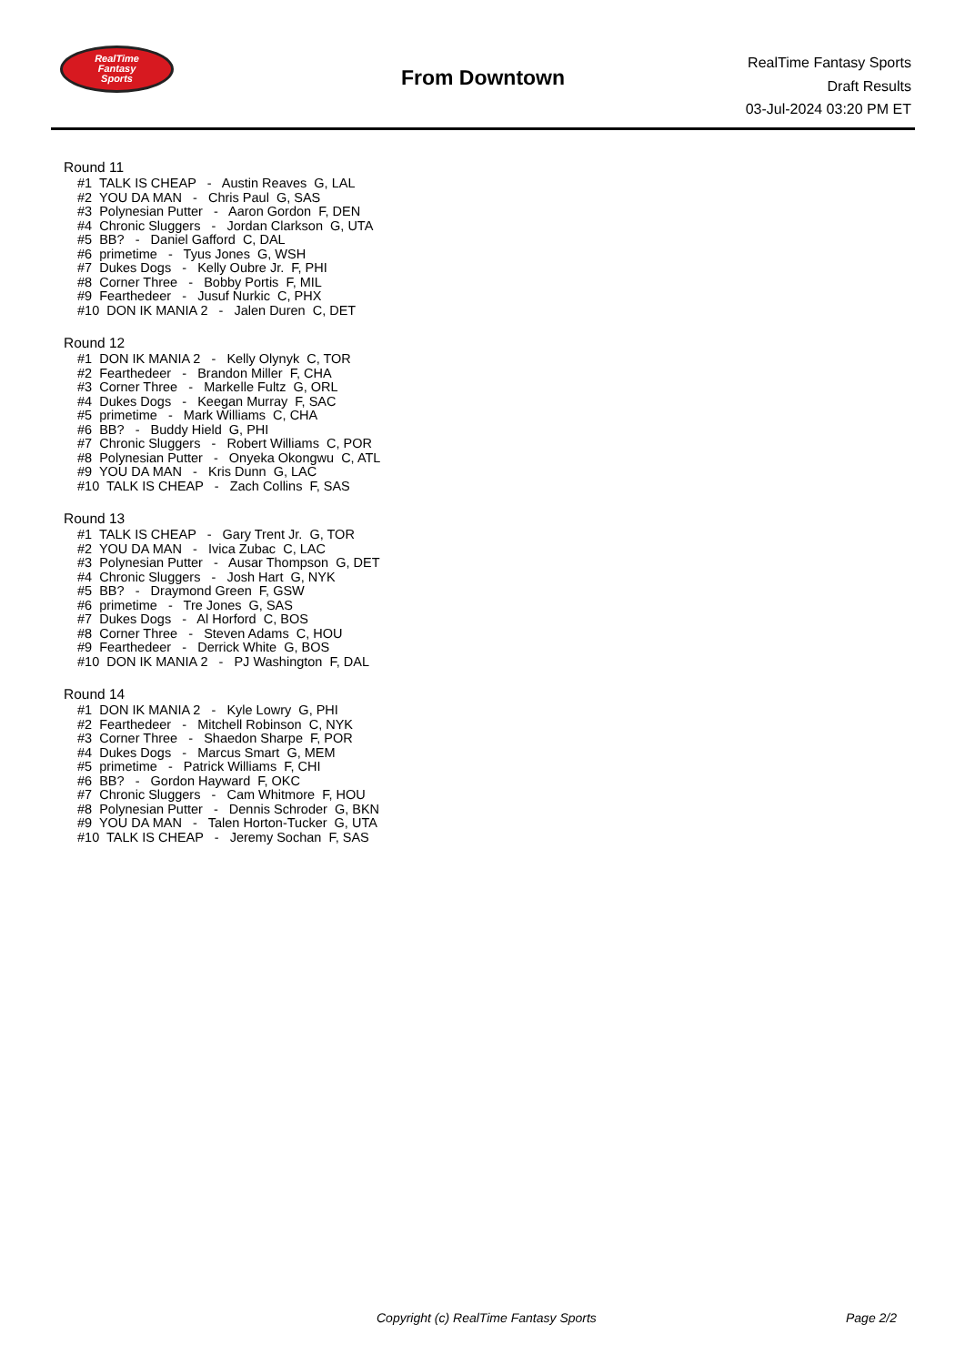RealTime
Fantasy
Sports
From Downtown
RealTime Fantasy Sports
Draft Results
03-Jul-2024 03:20 PM ET
Round 11
#1 TALK IS CHEAP - Austin Reaves G, LAL #2 YOU DA MAN - Chris Paul G, SAS #3 Polynesian Putter - Aaron Gordon F, DEN #4 Chronic Sluggers - Jordan Clarkson G, UTA #5 BB? - Daniel Gafford C, DAL #6 primetime - Tyus Jones G, WSH #7 Dukes Dogs - Kelly Oubre Jr. F, PHI #8 Corner Three - Bobby Portis F, MIL #9 Fearthedeer - Jusuf Nurkic C, PHX #10 DON IK MANIA 2 - Jalen Duren C, DET
Round 12
#1 DON IK MANIA 2 - Kelly Olynyk C, TOR #2 Fearthedeer - Brandon Miller F, CHA #3 Corner Three - Markelle Fultz G, ORL #4 Dukes Dogs - Keegan Murray F, SAC #5 primetime - Mark Williams C, CHA #6 BB? - Buddy Hield G, PHI #7 Chronic Sluggers - Robert Williams C, POR #8 Polynesian Putter - Onyeka Okongwu C, ATL #9 YOU DA MAN - Kris Dunn G, LAC #10 TALK IS CHEAP - Zach Collins F, SAS
Round 13
#1 TALK IS CHEAP - Gary Trent Jr. G, TOR #2 YOU DA MAN - Ivica Zubac C, LAC #3 Polynesian Putter - Ausar Thompson G, DET #4 Chronic Sluggers - Josh Hart G, NYK #5 BB? - Draymond Green F, GSW #6 primetime - Tre Jones G, SAS #7 Dukes Dogs - Al Horford C, BOS #8 Corner Three - Steven Adams C, HOU #9 Fearthedeer - Derrick White G, BOS #10 DON IK MANIA 2 - PJ Washington F, DAL
Round 14
#1 DON IK MANIA 2 - Kyle Lowry G, PHI #2 Fearthedeer - Mitchell Robinson C, NYK #3 Corner Three - Shaedon Sharpe F, POR #4 Dukes Dogs - Marcus Smart G, MEM #5 primetime - Patrick Williams F, CHI #6 BB? - Gordon Hayward F, OKC #7 Chronic Sluggers - Cam Whitmore F, HOU #8 Polynesian Putter - Dennis Schroder G, BKN #9 YOU DA MAN - Talen Horton-Tucker G, UTA #10 TALK IS CHEAP - Jeremy Sochan F, SAS
Copyright (c) RealTime Fantasy Sports Page 2/2